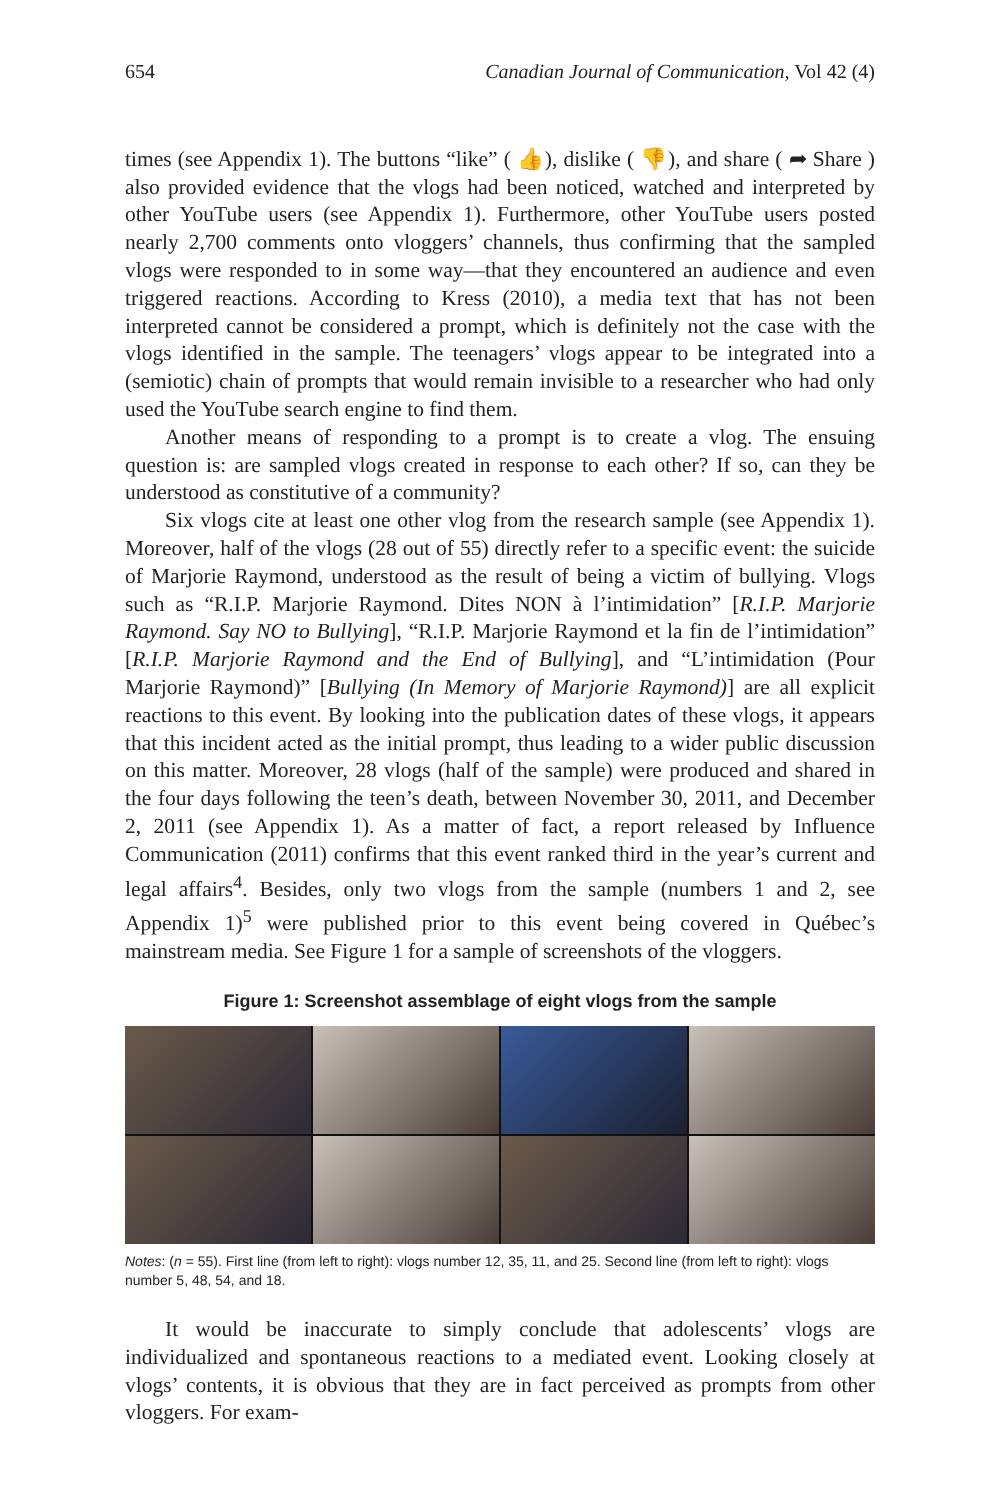654 Canadian Journal of Communication, Vol 42 (4)
times (see Appendix 1). The buttons “like” ( 👍), dislike ( 👎), and share ( ➦ Share ) also provided evidence that the vlogs had been noticed, watched and interpreted by other YouTube users (see Appendix 1). Furthermore, other YouTube users posted nearly 2,700 comments onto vloggers’ channels, thus confirming that the sampled vlogs were responded to in some way—that they encountered an audience and even triggered reactions. According to Kress (2010), a media text that has not been interpreted cannot be considered a prompt, which is definitely not the case with the vlogs identified in the sample. The teenagers’ vlogs appear to be integrated into a (semiotic) chain of prompts that would remain invisible to a researcher who had only used the YouTube search engine to find them.
Another means of responding to a prompt is to create a vlog. The ensuing question is: are sampled vlogs created in response to each other? If so, can they be understood as constitutive of a community?
Six vlogs cite at least one other vlog from the research sample (see Appendix 1). Moreover, half of the vlogs (28 out of 55) directly refer to a specific event: the suicide of Marjorie Raymond, understood as the result of being a victim of bullying. Vlogs such as “R.I.P. Marjorie Raymond. Dites NON à l’intimidation” [R.I.P. Marjorie Raymond. Say NO to Bullying], “R.I.P. Marjorie Raymond et la fin de l’intimidation” [R.I.P. Marjorie Raymond and the End of Bullying], and “L’intimidation (Pour Marjorie Raymond)” [Bullying (In Memory of Marjorie Raymond)] are all explicit reactions to this event. By looking into the publication dates of these vlogs, it appears that this incident acted as the initial prompt, thus leading to a wider public discussion on this matter. Moreover, 28 vlogs (half of the sample) were produced and shared in the four days following the teen’s death, between November 30, 2011, and December 2, 2011 (see Appendix 1). As a matter of fact, a report released by Influence Communication (2011) confirms that this event ranked third in the year’s current and legal affairs<sup>4</sup>. Besides, only two vlogs from the sample (numbers 1 and 2, see Appendix 1)<sup>5</sup> were published prior to this event being covered in Québec’s mainstream media. See Figure 1 for a sample of screenshots of the vloggers.
Figure 1: Screenshot assemblage of eight vlogs from the sample
Notes: (n = 55). First line (from left to right): vlogs number 12, 35, 11, and 25. Second line (from left to right): vlogs number 5, 48, 54, and 18.
It would be inaccurate to simply conclude that adolescents’ vlogs are individualized and spontaneous reactions to a mediated event. Looking closely at vlogs’ contents, it is obvious that they are in fact perceived as prompts from other vloggers. For exam-